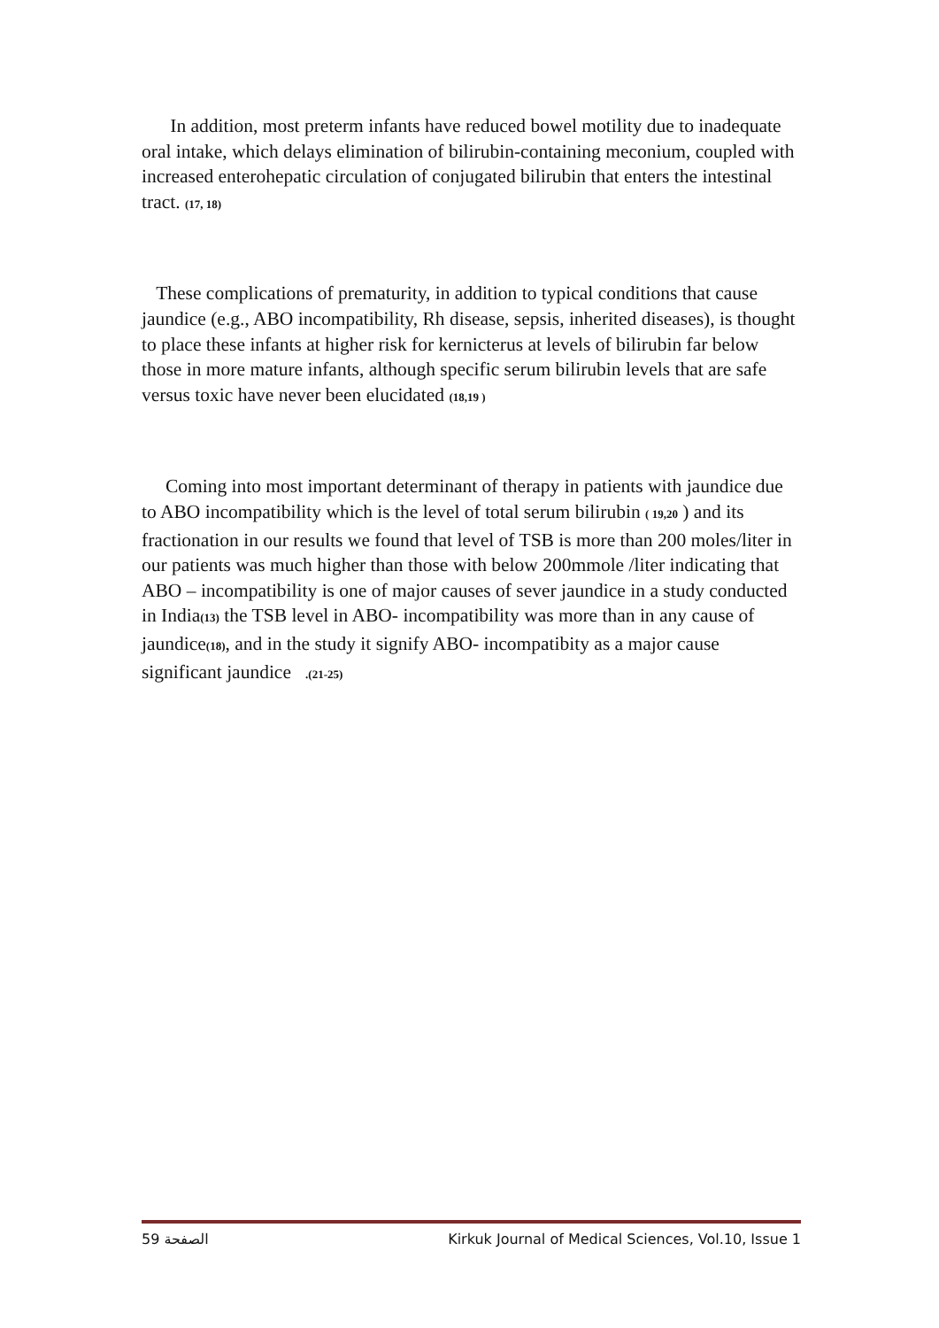In addition, most preterm infants have reduced bowel motility due to inadequate oral intake, which delays elimination of bilirubin-containing meconium, coupled with increased enterohepatic circulation of conjugated bilirubin that enters the intestinal tract. (17, 18)
These complications of prematurity, in addition to typical conditions that cause jaundice (e.g., ABO incompatibility, Rh disease, sepsis, inherited diseases), is thought to place these infants at higher risk for kernicterus at levels of bilirubin far below those in more mature infants, although specific serum bilirubin levels that are safe versus toxic have never been elucidated (18,19 )
Coming into most important determinant of therapy in patients with jaundice due to ABO incompatibility which is the level of total serum bilirubin ( 19,20 ) and its fractionation in our results we found that level of TSB is more than 200 moles/liter in our patients was much higher than those with below 200mmole /liter indicating that ABO – incompatibility is one of major causes of sever jaundice in a study conducted in India(13) the TSB level in ABO- incompatibility was more than in any cause of jaundice(18), and in the study it signify ABO- incompatibity as a major cause significant jaundice .(21-25)
الصفحة 59 Kirkuk Journal of Medical Sciences, Vol.10, Issue 1